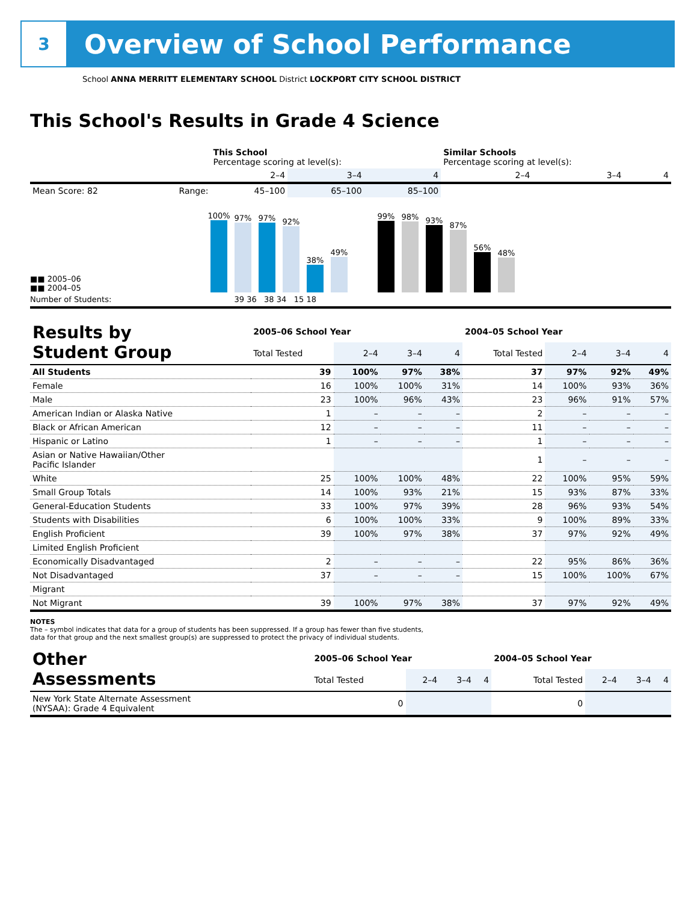3
Overview of School Performance
School ANNA MERRITT ELEMENTARY SCHOOL District LOCKPORT CITY SCHOOL DISTRICT
This School's Results in Grade 4 Science
| | | This School Percentage scoring at level(s): | | | Similar Schools Percentage scoring at level(s): | | |
| --- | --- | --- | --- | --- | --- | --- | --- |
| | | 2–4 | 3–4 | 4 | 2–4 | 3–4 | 4 |
| Mean Score: 82 | Range: | 45–100 | 65–100 | 85–100 | | | |
■■ 2005–06
■■ 2004–05
100%
97%
97%
92%
38%
49%
99%
98%
93%
87%
56%
48%
Number of Students: 39 36 38 34 15 18
| Results by Student Group | 2005–06 School Year | | | | 2004–05 School Year | | | |
| --- | --- | --- | --- | --- | --- | --- | --- | --- |
| | Total Tested | 2–4 | 3–4 | 4 | Total Tested | 2–4 | 3–4 | 4 |
| All Students | 39 | 100% | 97% | 38% | 37 | 97% | 92% | 49% |
| Female | 16 | 100% | 100% | 31% | 14 | 100% | 93% | 36% |
| Male | 23 | 100% | 96% | 43% | 23 | 96% | 91% | 57% |
| American Indian or Alaska Native | 1 | – | – | – | 2 | – | – | – |
| Black or African American | 12 | – | – | – | 11 | – | – | – |
| Hispanic or Latino | 1 | – | – | – | 1 | – | – | – |
| Asian or Native Hawaiian/Other Pacific Islander | | | | | 1 | – | – | – |
| White | 25 | 100% | 100% | 48% | 22 | 100% | 95% | 59% |
| Small Group Totals | 14 | 100% | 93% | 21% | 15 | 93% | 87% | 33% |
| General-Education Students | 33 | 100% | 97% | 39% | 28 | 96% | 93% | 54% |
| Students with Disabilities | 6 | 100% | 100% | 33% | 9 | 100% | 89% | 33% |
| English Proficient | 39 | 100% | 97% | 38% | 37 | 97% | 92% | 49% |
| Limited English Proficient | | | | | | | | |
| Economically Disadvantaged | 2 | – | – | – | 22 | 95% | 86% | 36% |
| Not Disadvantaged | 37 | – | – | – | 15 | 100% | 100% | 67% |
| Migrant | | | | | | | | |
| Not Migrant | 39 | 100% | 97% | 38% | 37 | 97% | 92% | 49% |
NOTES
The – symbol indicates that data for a group of students has been suppressed. If a group has fewer than five students,
data for that group and the next smallest group(s) are suppressed to protect the privacy of individual students.
| Other Assessments | 2005–06 School Year | | | | 2004–05 School Year | | | |
| --- | --- | --- | --- | --- | --- | --- | --- | --- |
| | Total Tested | 2–4 | 3–4 | 4 | Total Tested | 2–4 | 3–4 | 4 |
| New York State Alternate Assessment (NYSAA): Grade 4 Equivalent | 0 | | | | 0 | | | |